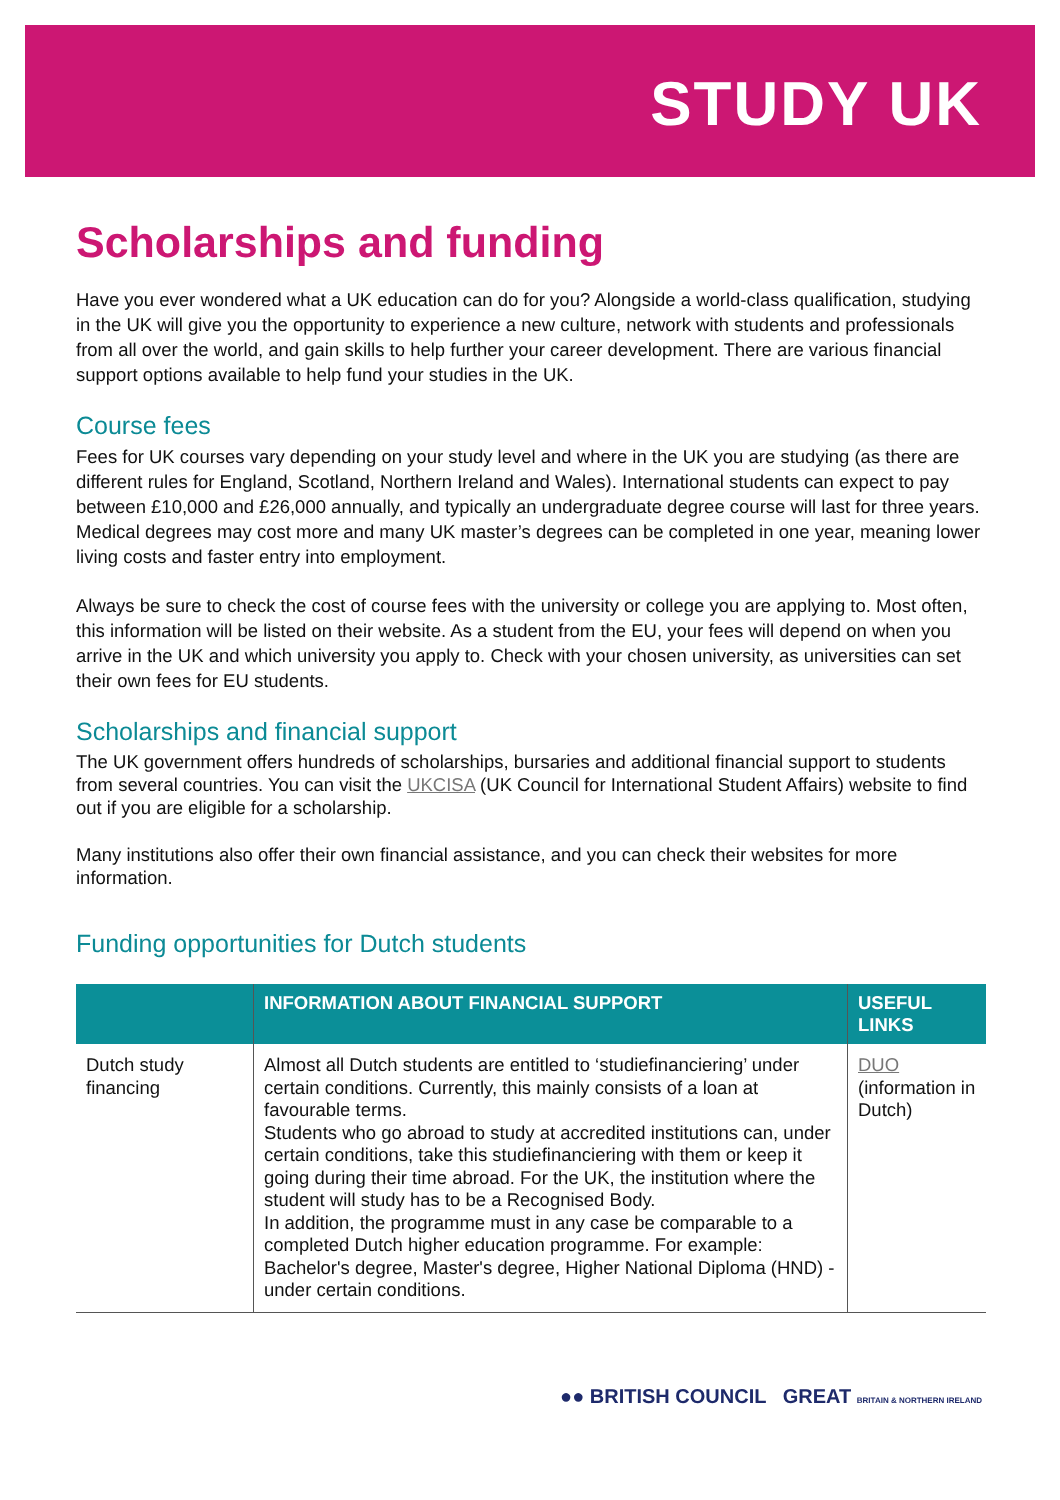STUDY UK
Scholarships and funding
Have you ever wondered what a UK education can do for you? Alongside a world-class qualification, studying in the UK will give you the opportunity to experience a new culture, network with students and professionals from all over the world, and gain skills to help further your career development. There are various financial support options available to help fund your studies in the UK.
Course fees
Fees for UK courses vary depending on your study level and where in the UK you are studying (as there are different rules for England, Scotland, Northern Ireland and Wales). International students can expect to pay between £10,000 and £26,000 annually, and typically an undergraduate degree course will last for three years. Medical degrees may cost more and many UK master’s degrees can be completed in one year, meaning lower living costs and faster entry into employment.
Always be sure to check the cost of course fees with the university or college you are applying to. Most often, this information will be listed on their website. As a student from the EU, your fees will depend on when you arrive in the UK and which university you apply to. Check with your chosen university, as universities can set their own fees for EU students.
Scholarships and financial support
The UK government offers hundreds of scholarships, bursaries and additional financial support to students from several countries. You can visit the UKCISA (UK Council for International Student Affairs) website to find out if you are eligible for a scholarship.
Many institutions also offer their own financial assistance, and you can check their websites for more information.
Funding opportunities for Dutch students
| | INFORMATION ABOUT FINANCIAL SUPPORT | USEFUL LINKS |
| --- | --- | --- |
| Dutch study financing | Almost all Dutch students are entitled to ‘studiefinanciering’ under certain conditions. Currently, this mainly consists of a loan at favourable terms. Students who go abroad to study at accredited institutions can, under certain conditions, take this studiefinanciering with them or keep it going during their time abroad. For the UK, the institution where the student will study has to be a Recognised Body. In addition, the programme must in any case be comparable to a completed Dutch higher education programme. For example: Bachelor's degree, Master's degree, Higher National Diploma (HND) - under certain conditions. | DUO (information in Dutch) |
●● BRITISH COUNCIL GREAT BRITAIN & NORTHERN IRELAND